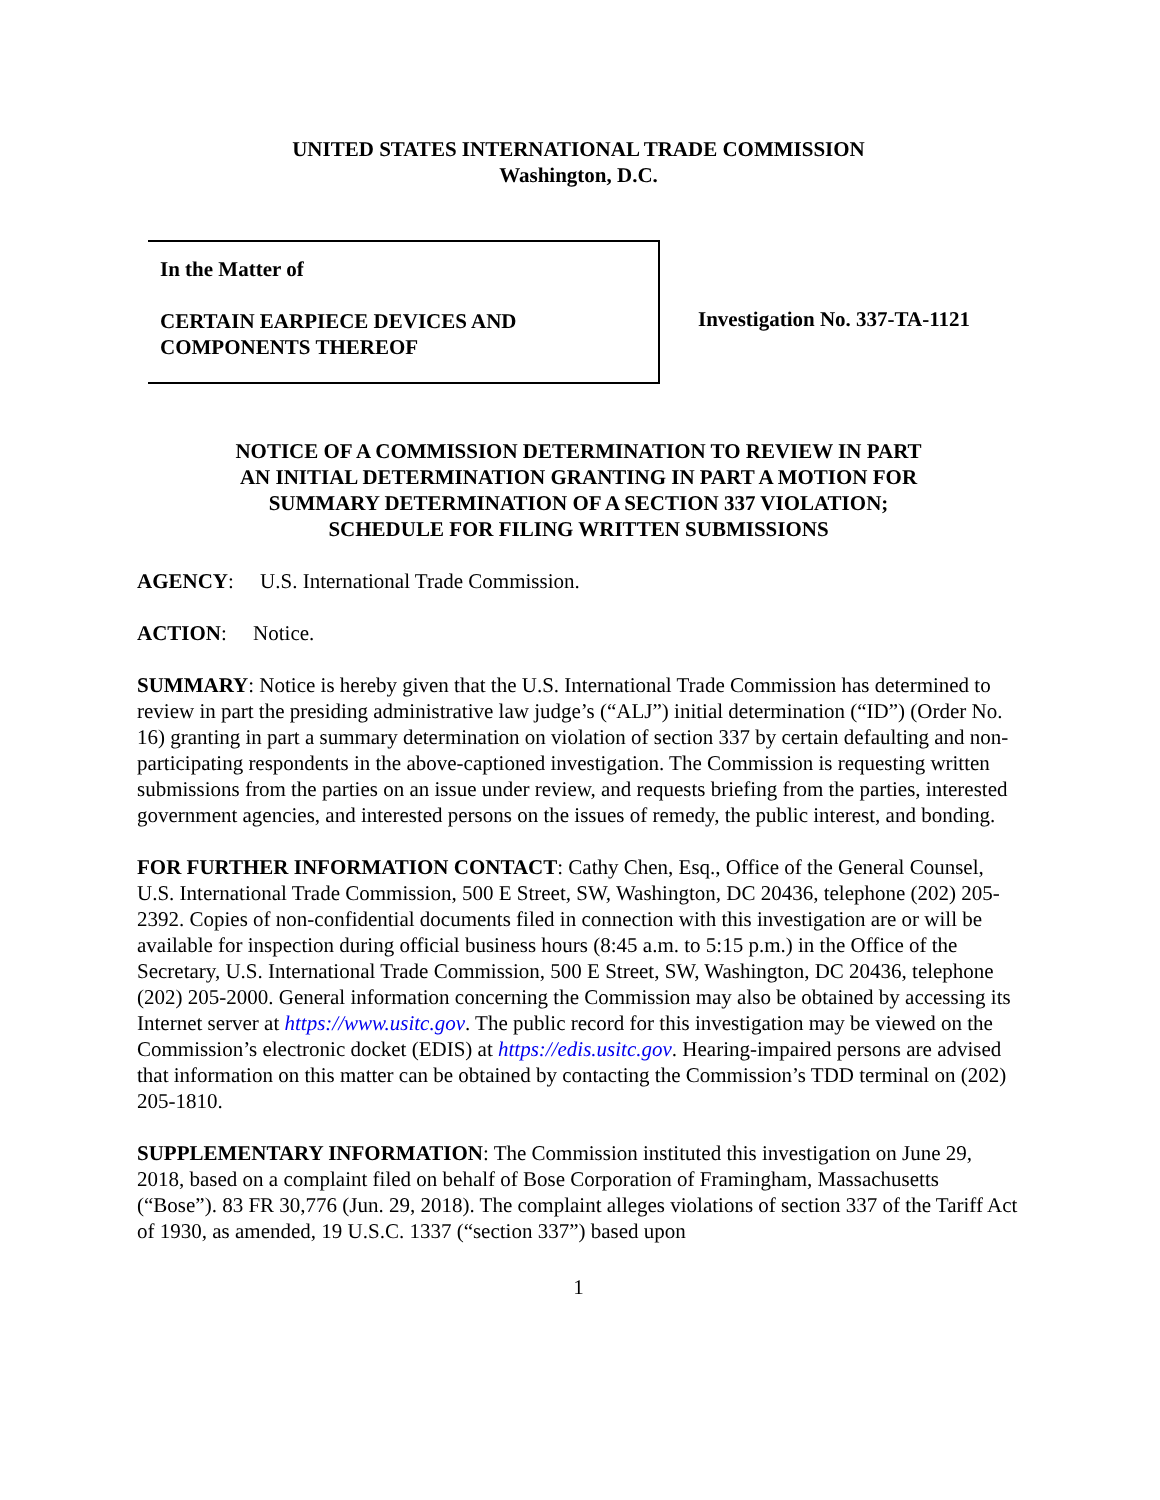UNITED STATES INTERNATIONAL TRADE COMMISSION
Washington, D.C.
In the Matter of
CERTAIN EARPIECE DEVICES AND
COMPONENTS THEREOF
Investigation No. 337-TA-1121
NOTICE OF A COMMISSION DETERMINATION TO REVIEW IN PART
AN INITIAL DETERMINATION GRANTING IN PART A MOTION FOR
SUMMARY DETERMINATION OF A SECTION 337 VIOLATION;
SCHEDULE FOR FILING WRITTEN SUBMISSIONS
AGENCY: U.S. International Trade Commission.
ACTION: Notice.
SUMMARY: Notice is hereby given that the U.S. International Trade Commission has determined to review in part the presiding administrative law judge’s (“ALJ”) initial determination (“ID”) (Order No. 16) granting in part a summary determination on violation of section 337 by certain defaulting and non-participating respondents in the above-captioned investigation. The Commission is requesting written submissions from the parties on an issue under review, and requests briefing from the parties, interested government agencies, and interested persons on the issues of remedy, the public interest, and bonding.
FOR FURTHER INFORMATION CONTACT: Cathy Chen, Esq., Office of the General Counsel, U.S. International Trade Commission, 500 E Street, SW, Washington, DC 20436, telephone (202) 205-2392. Copies of non-confidential documents filed in connection with this investigation are or will be available for inspection during official business hours (8:45 a.m. to 5:15 p.m.) in the Office of the Secretary, U.S. International Trade Commission, 500 E Street, SW, Washington, DC 20436, telephone (202) 205-2000. General information concerning the Commission may also be obtained by accessing its Internet server at https://www.usitc.gov. The public record for this investigation may be viewed on the Commission’s electronic docket (EDIS) at https://edis.usitc.gov. Hearing-impaired persons are advised that information on this matter can be obtained by contacting the Commission’s TDD terminal on (202) 205-1810.
SUPPLEMENTARY INFORMATION: The Commission instituted this investigation on June 29, 2018, based on a complaint filed on behalf of Bose Corporation of Framingham, Massachusetts (“Bose”). 83 FR 30,776 (Jun. 29, 2018). The complaint alleges violations of section 337 of the Tariff Act of 1930, as amended, 19 U.S.C. 1337 (“section 337”) based upon
1